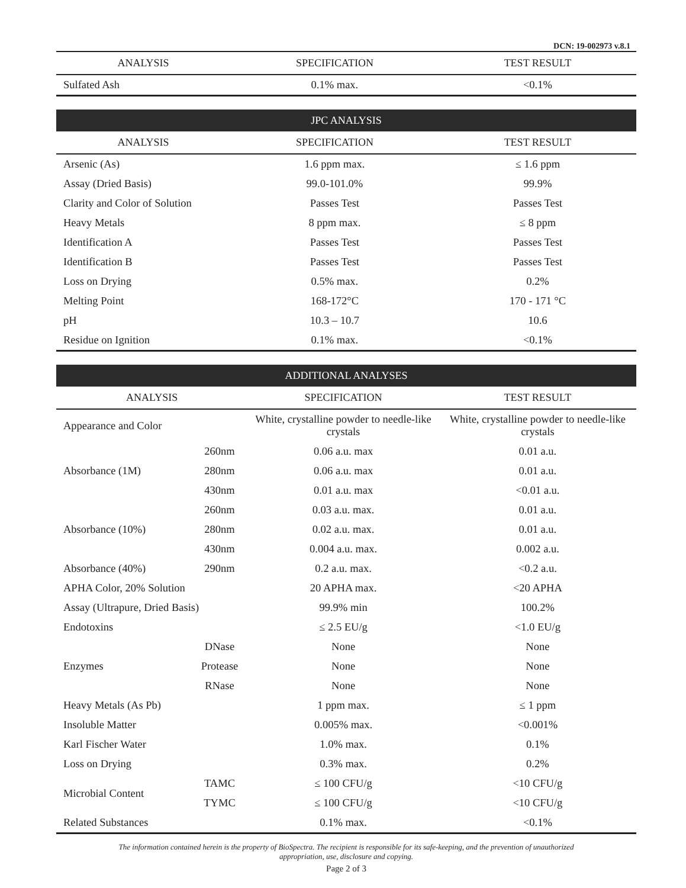DCN: 19-002973 v.8.1
| ANALYSIS | SPECIFICATION | TEST RESULT |
| --- | --- | --- |
| Sulfated Ash | 0.1% max. | <0.1% |
JPC ANALYSIS
| ANALYSIS | SPECIFICATION | TEST RESULT |
| --- | --- | --- |
| Arsenic (As) | 1.6 ppm max. | ≤ 1.6 ppm |
| Assay (Dried Basis) | 99.0-101.0% | 99.9% |
| Clarity and Color of Solution | Passes Test | Passes Test |
| Heavy Metals | 8 ppm max. | ≤ 8 ppm |
| Identification A | Passes Test | Passes Test |
| Identification B | Passes Test | Passes Test |
| Loss on Drying | 0.5% max. | 0.2% |
| Melting Point | 168-172°C | 170 - 171 °C |
| pH | 10.3 – 10.7 | 10.6 |
| Residue on Ignition | 0.1% max. | <0.1% |
ADDITIONAL ANALYSES
| ANALYSIS | | SPECIFICATION | TEST RESULT |
| --- | --- | --- | --- |
| Appearance and Color | | White, crystalline powder to needle-like crystals | White, crystalline powder to needle-like crystals |
| Absorbance (1M) | 260nm | 0.06 a.u. max | 0.01 a.u. |
| | 280nm | 0.06 a.u. max | 0.01 a.u. |
| | 430nm | 0.01 a.u. max | <0.01 a.u. |
| Absorbance (10%) | 260nm | 0.03 a.u. max. | 0.01 a.u. |
| | 280nm | 0.02 a.u. max. | 0.01 a.u. |
| | 430nm | 0.004 a.u. max. | 0.002 a.u. |
| Absorbance (40%) | 290nm | 0.2 a.u. max. | <0.2 a.u. |
| APHA Color, 20% Solution | | 20 APHA max. | <20 APHA |
| Assay (Ultrapure, Dried Basis) | | 99.9% min | 100.2% |
| Endotoxins | | ≤ 2.5 EU/g | <1.0 EU/g |
| Enzymes | DNase | None | None |
| | Protease | None | None |
| | RNase | None | None |
| Heavy Metals (As Pb) | | 1 ppm max. | ≤ 1 ppm |
| Insoluble Matter | | 0.005% max. | <0.001% |
| Karl Fischer Water | | 1.0% max. | 0.1% |
| Loss on Drying | | 0.3% max. | 0.2% |
| Microbial Content | TAMC | ≤ 100 CFU/g | <10 CFU/g |
| | TYMC | ≤ 100 CFU/g | <10 CFU/g |
| Related Substances | | 0.1% max. | <0.1% |
The information contained herein is the property of BioSpectra. The recipient is responsible for its safe-keeping, and the prevention of unauthorized
appropriation, use, disclosure and copying.
Page 2 of 3